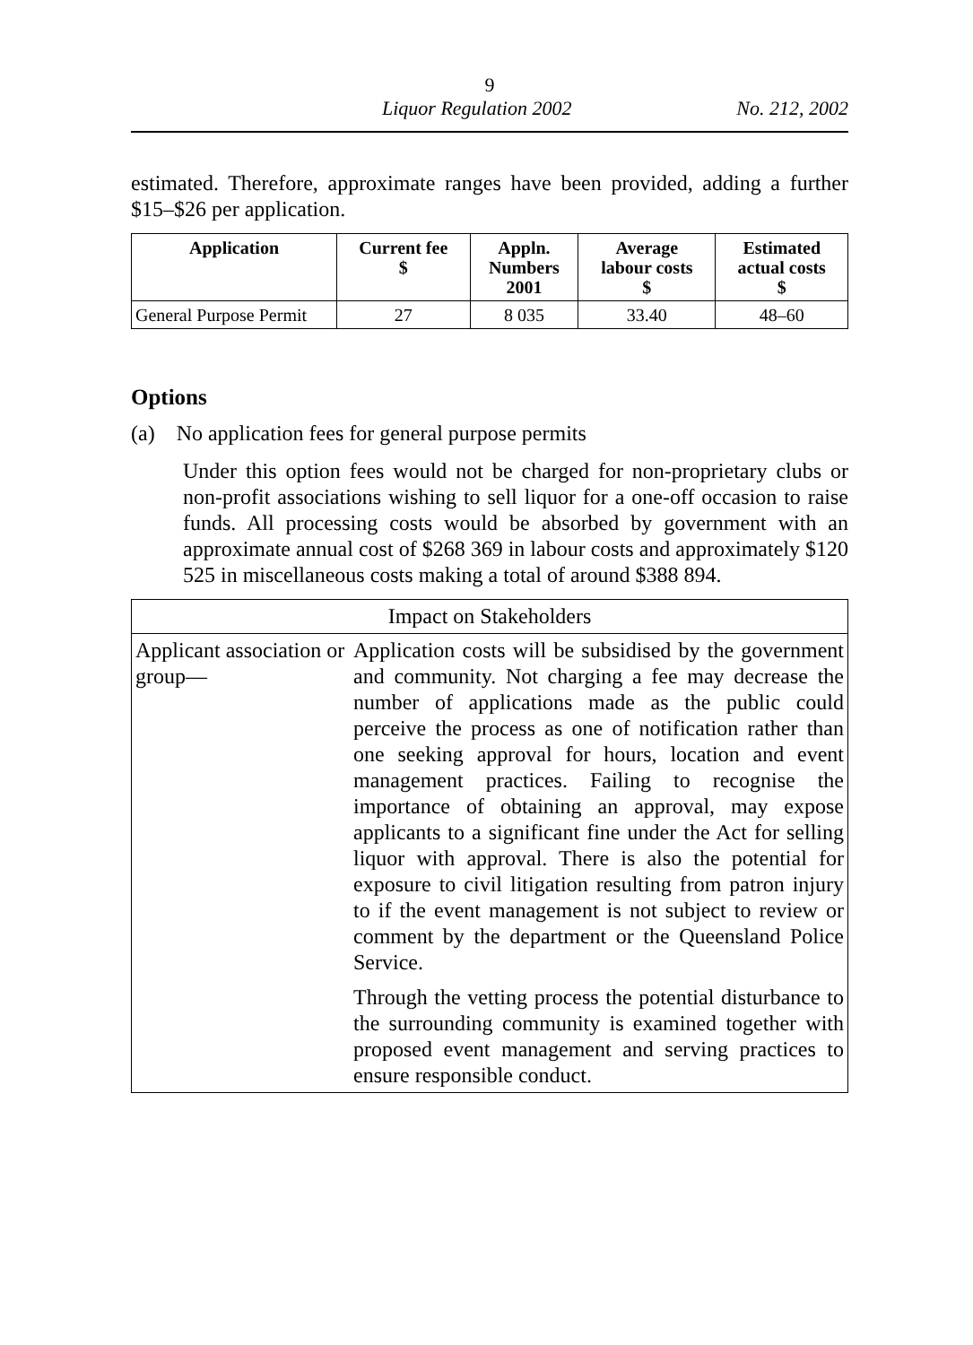9
Liquor Regulation 2002 No. 212, 2002
estimated. Therefore, approximate ranges have been provided, adding a further $15–$26 per application.
| Application | Current fee $ | Appln. Numbers 2001 | Average labour costs $ | Estimated actual costs $ |
| --- | --- | --- | --- | --- |
| General Purpose Permit | 27 | 8 035 | 33.40 | 48–60 |
Options
(a) No application fees for general purpose permits
Under this option fees would not be charged for non-proprietary clubs or non-profit associations wishing to sell liquor for a one-off occasion to raise funds. All processing costs would be absorbed by government with an approximate annual cost of $268 369 in labour costs and approximately $120 525 in miscellaneous costs making a total of around $388 894.
| Impact on Stakeholders | |
| Applicant association or group— | Application costs will be subsidised by the government and community. Not charging a fee may decrease the number of applications made as the public could perceive the process as one of notification rather than one seeking approval for hours, location and event management practices. Failing to recognise the importance of obtaining an approval, may expose applicants to a significant fine under the Act for selling liquor with approval. There is also the potential for exposure to civil litigation resulting from patron injury to if the event management is not subject to review or comment by the department or the Queensland Police Service. Through the vetting process the potential disturbance to the surrounding community is examined together with proposed event management and serving practices to ensure responsible conduct. |